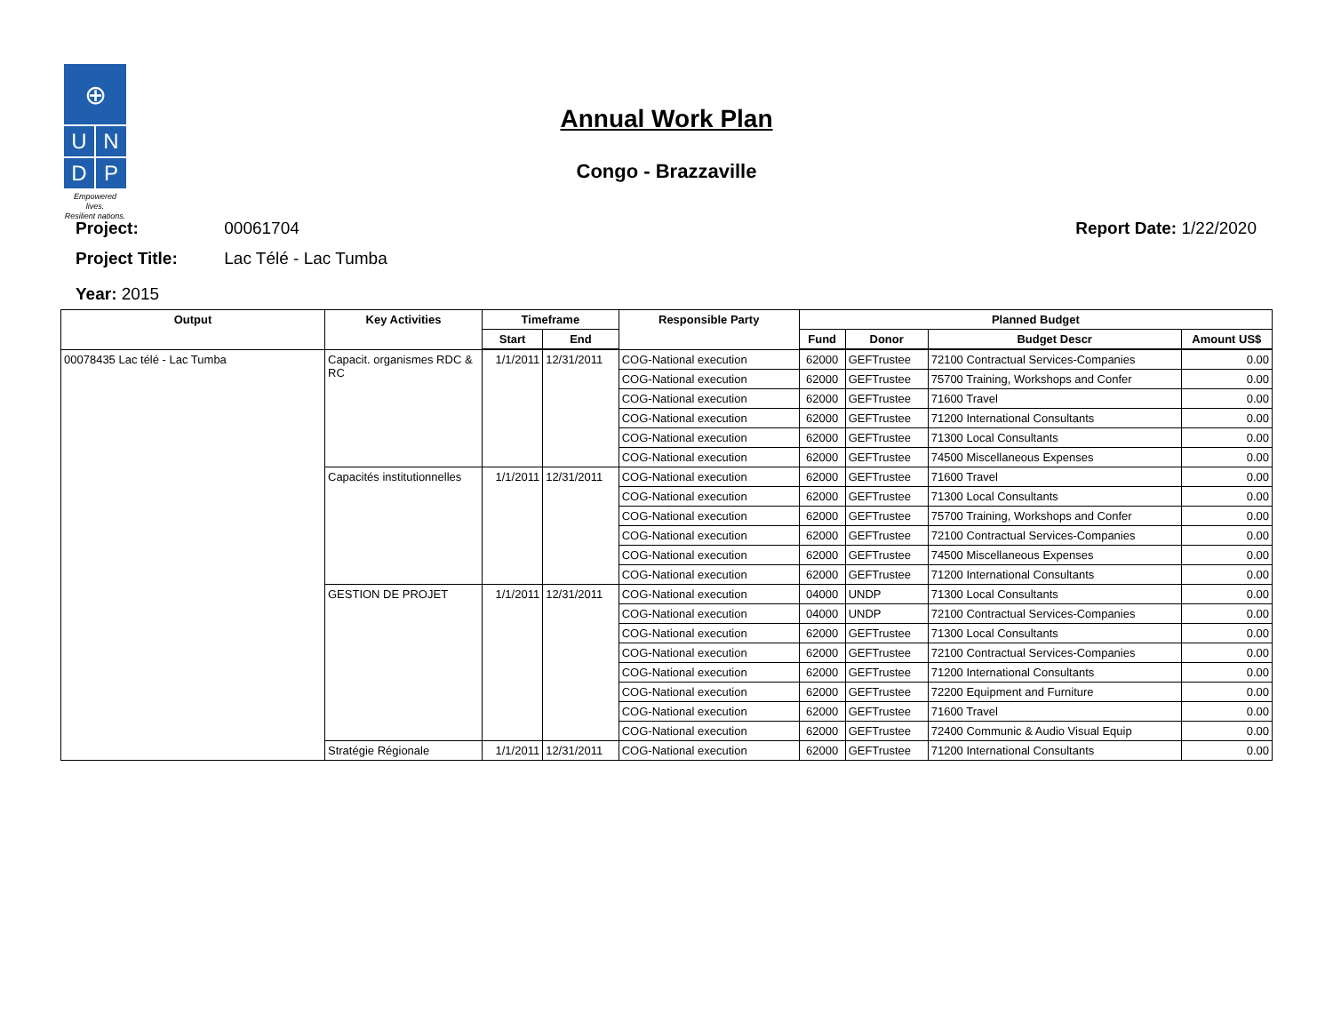⊕
U
N
D
P
Empowered lives.
Resilient nations.
Annual Work Plan
Congo - Brazzaville
Project: 00061704
Project Title: Lac Télé - Lac Tumba
Report Date: 1/22/2020
Year: 2015
| Output | Key Activities | Timeframe | | Responsible Party | Planned Budget | | | |
| --- | --- | --- | --- | --- | --- | --- | --- | --- |
| | | Start | End | | Fund | Donor | Budget Descr | Amount US$ |
| 00078435 Lac télé - Lac Tumba | Capacit. organismes RDC & RC | 1/1/2011 | 12/31/2011 | COG-National execution | 62000 | GEFTrustee | 72100 Contractual Services-Companies | 0.00 |
| | | | | COG-National execution | 62000 | GEFTrustee | 75700 Training, Workshops and Confer | 0.00 |
| | | | | COG-National execution | 62000 | GEFTrustee | 71600 Travel | 0.00 |
| | | | | COG-National execution | 62000 | GEFTrustee | 71200 International Consultants | 0.00 |
| | | | | COG-National execution | 62000 | GEFTrustee | 71300 Local Consultants | 0.00 |
| | | | | COG-National execution | 62000 | GEFTrustee | 74500 Miscellaneous Expenses | 0.00 |
| | Capacités institutionnelles | 1/1/2011 | 12/31/2011 | COG-National execution | 62000 | GEFTrustee | 71600 Travel | 0.00 |
| | | | | COG-National execution | 62000 | GEFTrustee | 71300 Local Consultants | 0.00 |
| | | | | COG-National execution | 62000 | GEFTrustee | 75700 Training, Workshops and Confer | 0.00 |
| | | | | COG-National execution | 62000 | GEFTrustee | 72100 Contractual Services-Companies | 0.00 |
| | | | | COG-National execution | 62000 | GEFTrustee | 74500 Miscellaneous Expenses | 0.00 |
| | | | | COG-National execution | 62000 | GEFTrustee | 71200 International Consultants | 0.00 |
| | GESTION DE PROJET | 1/1/2011 | 12/31/2011 | COG-National execution | 04000 | UNDP | 71300 Local Consultants | 0.00 |
| | | | | COG-National execution | 04000 | UNDP | 72100 Contractual Services-Companies | 0.00 |
| | | | | COG-National execution | 62000 | GEFTrustee | 71300 Local Consultants | 0.00 |
| | | | | COG-National execution | 62000 | GEFTrustee | 72100 Contractual Services-Companies | 0.00 |
| | | | | COG-National execution | 62000 | GEFTrustee | 71200 International Consultants | 0.00 |
| | | | | COG-National execution | 62000 | GEFTrustee | 72200 Equipment and Furniture | 0.00 |
| | | | | COG-National execution | 62000 | GEFTrustee | 71600 Travel | 0.00 |
| | | | | COG-National execution | 62000 | GEFTrustee | 72400 Communic & Audio Visual Equip | 0.00 |
| | Stratégie Régionale | 1/1/2011 | 12/31/2011 | COG-National execution | 62000 | GEFTrustee | 71200 International Consultants | 0.00 |